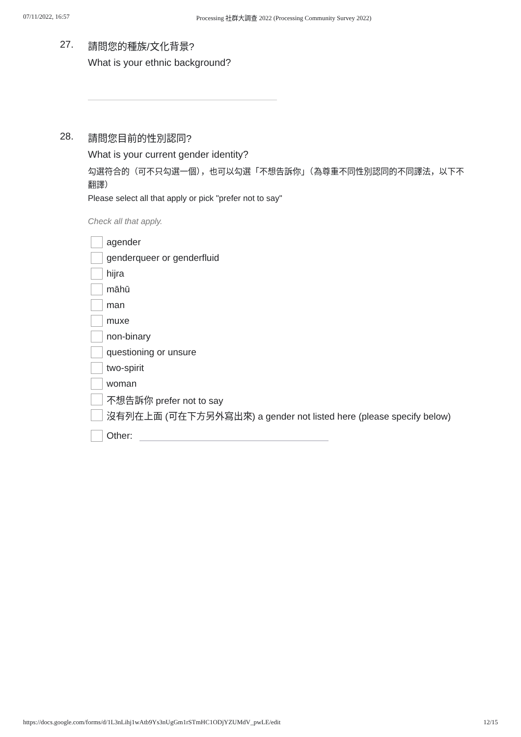07/11/2022, 16:57 Processing 社群大調查 2022 (Processing Community Survey 2022)
27.
請問您的種族/文化背景?
What is your ethnic background?
28.
請問您目前的性別認同?
What is your current gender identity?
勾選符合的（可不只勾選一個），也可以勾選「不想告訴你」（為尊重不同性別認同的不同譯法，以下不翻譯）
Please select all that apply or pick "prefer not to say"
Check all that apply.
agender
genderqueer or genderfluid
hijra
māhū
man
muxe
non-binary
questioning or unsure
two-spirit
woman
不想告訴你 prefer not to say
沒有列在上面 (可在下方另外寫出來) a gender not listed here (please specify below)
Other:
https://docs.google.com/forms/d/1L3nLihj1wAtb9Ys3nUgGm1rSTmHC1ODjYZUMdV_pwLE/edit 12/15